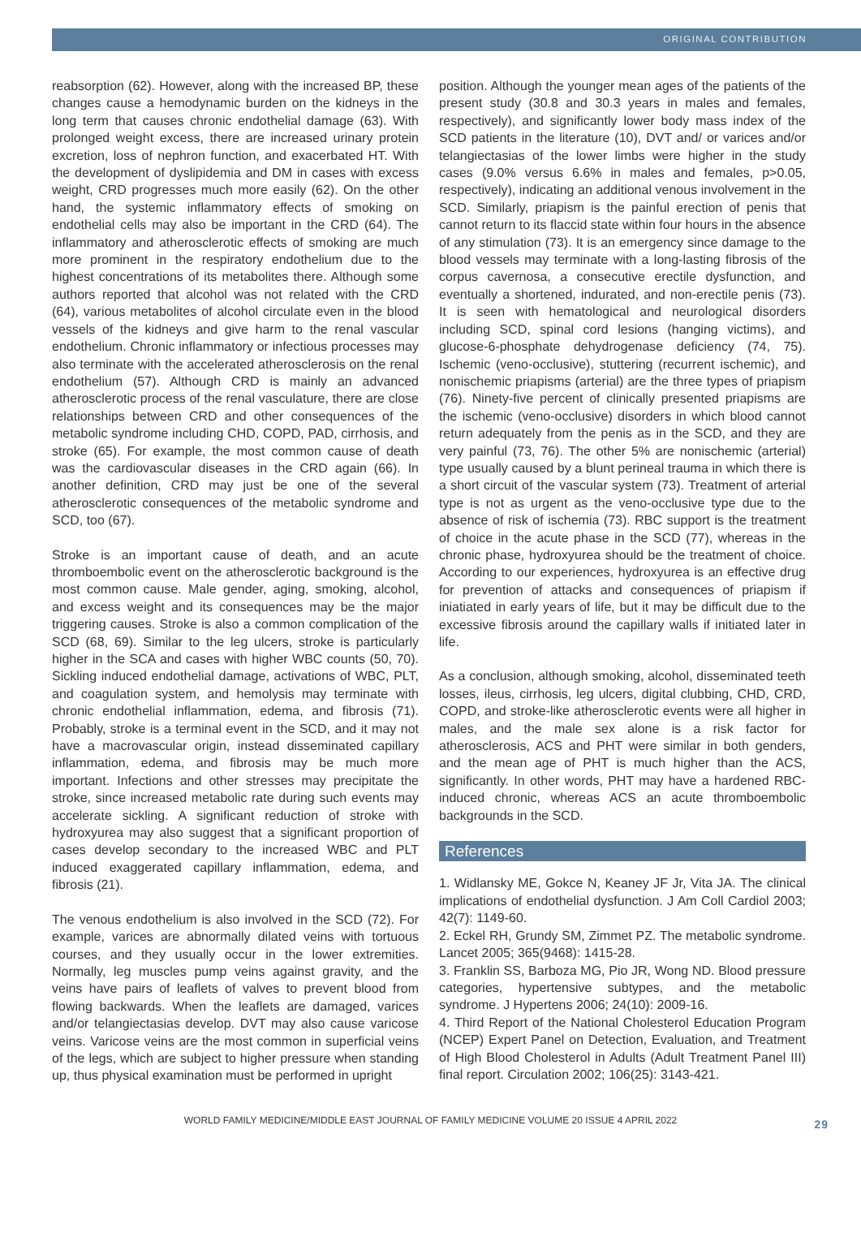ORIGINAL CONTRIBUTION
reabsorption (62). However, along with the increased BP, these changes cause a hemodynamic burden on the kidneys in the long term that causes chronic endothelial damage (63). With prolonged weight excess, there are increased urinary protein excretion, loss of nephron function, and exacerbated HT. With the development of dyslipidemia and DM in cases with excess weight, CRD progresses much more easily (62). On the other hand, the systemic inflammatory effects of smoking on endothelial cells may also be important in the CRD (64). The inflammatory and atherosclerotic effects of smoking are much more prominent in the respiratory endothelium due to the highest concentrations of its metabolites there. Although some authors reported that alcohol was not related with the CRD (64), various metabolites of alcohol circulate even in the blood vessels of the kidneys and give harm to the renal vascular endothelium. Chronic inflammatory or infectious processes may also terminate with the accelerated atherosclerosis on the renal endothelium (57). Although CRD is mainly an advanced atherosclerotic process of the renal vasculature, there are close relationships between CRD and other consequences of the metabolic syndrome including CHD, COPD, PAD, cirrhosis, and stroke (65). For example, the most common cause of death was the cardiovascular diseases in the CRD again (66). In another definition, CRD may just be one of the several atherosclerotic consequences of the metabolic syndrome and SCD, too (67).
Stroke is an important cause of death, and an acute thromboembolic event on the atherosclerotic background is the most common cause. Male gender, aging, smoking, alcohol, and excess weight and its consequences may be the major triggering causes. Stroke is also a common complication of the SCD (68, 69). Similar to the leg ulcers, stroke is particularly higher in the SCA and cases with higher WBC counts (50, 70). Sickling induced endothelial damage, activations of WBC, PLT, and coagulation system, and hemolysis may terminate with chronic endothelial inflammation, edema, and fibrosis (71). Probably, stroke is a terminal event in the SCD, and it may not have a macrovascular origin, instead disseminated capillary inflammation, edema, and fibrosis may be much more important. Infections and other stresses may precipitate the stroke, since increased metabolic rate during such events may accelerate sickling. A significant reduction of stroke with hydroxyurea may also suggest that a significant proportion of cases develop secondary to the increased WBC and PLT induced exaggerated capillary inflammation, edema, and fibrosis (21).
The venous endothelium is also involved in the SCD (72). For example, varices are abnormally dilated veins with tortuous courses, and they usually occur in the lower extremities. Normally, leg muscles pump veins against gravity, and the veins have pairs of leaflets of valves to prevent blood from flowing backwards. When the leaflets are damaged, varices and/or telangiectasias develop. DVT may also cause varicose veins. Varicose veins are the most common in superficial veins of the legs, which are subject to higher pressure when standing up, thus physical examination must be performed in upright
position. Although the younger mean ages of the patients of the present study (30.8 and 30.3 years in males and females, respectively), and significantly lower body mass index of the SCD patients in the literature (10), DVT and/ or varices and/or telangiectasias of the lower limbs were higher in the study cases (9.0% versus 6.6% in males and females, p>0.05, respectively), indicating an additional venous involvement in the SCD. Similarly, priapism is the painful erection of penis that cannot return to its flaccid state within four hours in the absence of any stimulation (73). It is an emergency since damage to the blood vessels may terminate with a long-lasting fibrosis of the corpus cavernosa, a consecutive erectile dysfunction, and eventually a shortened, indurated, and non-erectile penis (73). It is seen with hematological and neurological disorders including SCD, spinal cord lesions (hanging victims), and glucose-6-phosphate dehydrogenase deficiency (74, 75). Ischemic (veno-occlusive), stuttering (recurrent ischemic), and nonischemic priapisms (arterial) are the three types of priapism (76). Ninety-five percent of clinically presented priapisms are the ischemic (veno-occlusive) disorders in which blood cannot return adequately from the penis as in the SCD, and they are very painful (73, 76). The other 5% are nonischemic (arterial) type usually caused by a blunt perineal trauma in which there is a short circuit of the vascular system (73). Treatment of arterial type is not as urgent as the veno-occlusive type due to the absence of risk of ischemia (73). RBC support is the treatment of choice in the acute phase in the SCD (77), whereas in the chronic phase, hydroxyurea should be the treatment of choice. According to our experiences, hydroxyurea is an effective drug for prevention of attacks and consequences of priapism if iniatiated in early years of life, but it may be difficult due to the excessive fibrosis around the capillary walls if initiated later in life.
As a conclusion, although smoking, alcohol, disseminated teeth losses, ileus, cirrhosis, leg ulcers, digital clubbing, CHD, CRD, COPD, and stroke-like atherosclerotic events were all higher in males, and the male sex alone is a risk factor for atherosclerosis, ACS and PHT were similar in both genders, and the mean age of PHT is much higher than the ACS, significantly. In other words, PHT may have a hardened RBC-induced chronic, whereas ACS an acute thromboembolic backgrounds in the SCD.
References
1. Widlansky ME, Gokce N, Keaney JF Jr, Vita JA. The clinical implications of endothelial dysfunction. J Am Coll Cardiol 2003; 42(7): 1149-60.
2. Eckel RH, Grundy SM, Zimmet PZ. The metabolic syndrome. Lancet 2005; 365(9468): 1415-28.
3. Franklin SS, Barboza MG, Pio JR, Wong ND. Blood pressure categories, hypertensive subtypes, and the metabolic syndrome. J Hypertens 2006; 24(10): 2009-16.
4. Third Report of the National Cholesterol Education Program (NCEP) Expert Panel on Detection, Evaluation, and Treatment of High Blood Cholesterol in Adults (Adult Treatment Panel III) final report. Circulation 2002; 106(25): 3143-421.
WORLD FAMILY MEDICINE/MIDDLE EAST JOURNAL OF FAMILY MEDICINE VOLUME 20 ISSUE 4 APRIL 2022 29